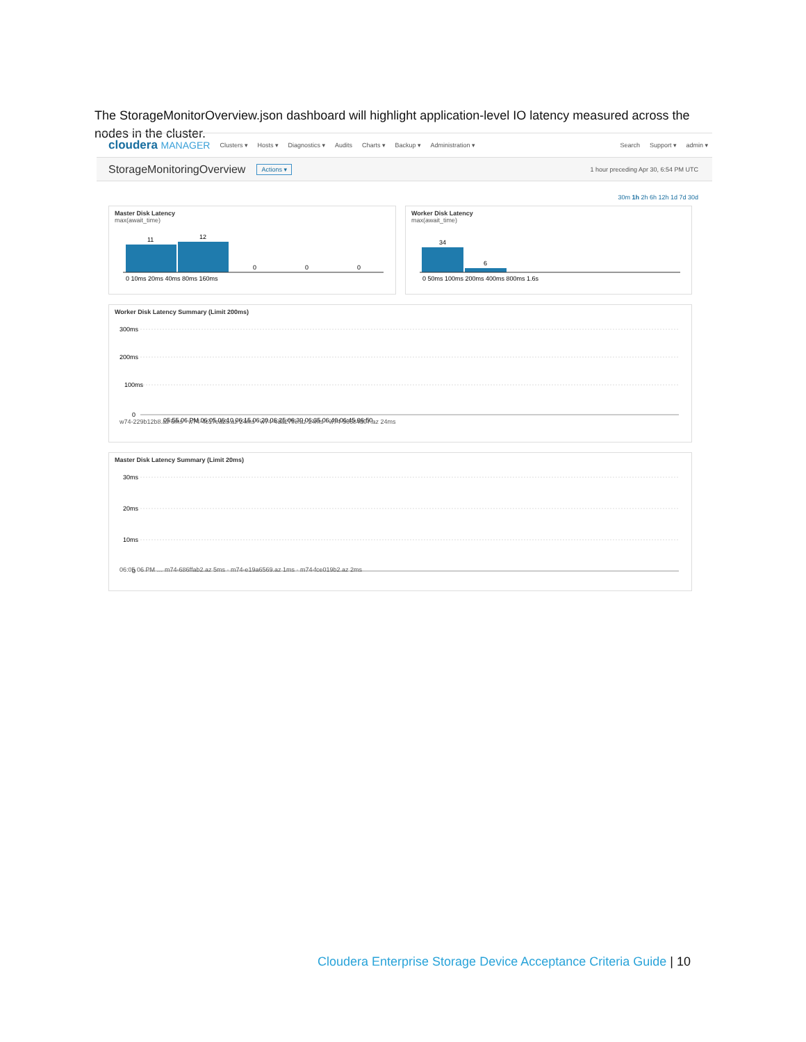The StorageMonitorOverview.json dashboard will highlight application-level IO latency measured across the nodes in the cluster.
cloudera MANAGER Clusters ▾ Hosts ▾ Diagnostics ▾ Audits Charts ▾ Backup ▾ Administration ▾ Search Support ▾ admin ▾
StorageMonitoringOverview Actions ▾ 1 hour preceding Apr 30, 6:54 PM UTC
30m 1h 2h 6h 12h 1d 7d 30d
Master Disk Latency
max(await_time)
11
12
0
0
0
0 10ms 20ms 40ms 80ms 160ms
Worker Disk Latency
max(await_time)
34
6
0 50ms 100ms 200ms 400ms 800ms 1.6s
Worker Disk Latency Summary (Limit 200ms)
300ms
200ms
100ms
0
05:55 06 PM 06:05 06:10 06:15 06:20 06:25 06:30 06:35 06:40 06:45 06:50
w74-229b12b8.az 6ms · w74-4c17ea25.az 24ms · w74-4da27ffe.az 24ms · w74-56684d07.az 24ms
Master Disk Latency Summary (Limit 20ms)
30ms
20ms
10ms
0
06:05 06 PM … m74-686ffab2.az 5ms · m74-e19a6569.az 1ms · m74-fce019b2.az 2ms
Cloudera Enterprise Storage Device Acceptance Criteria Guide | 10